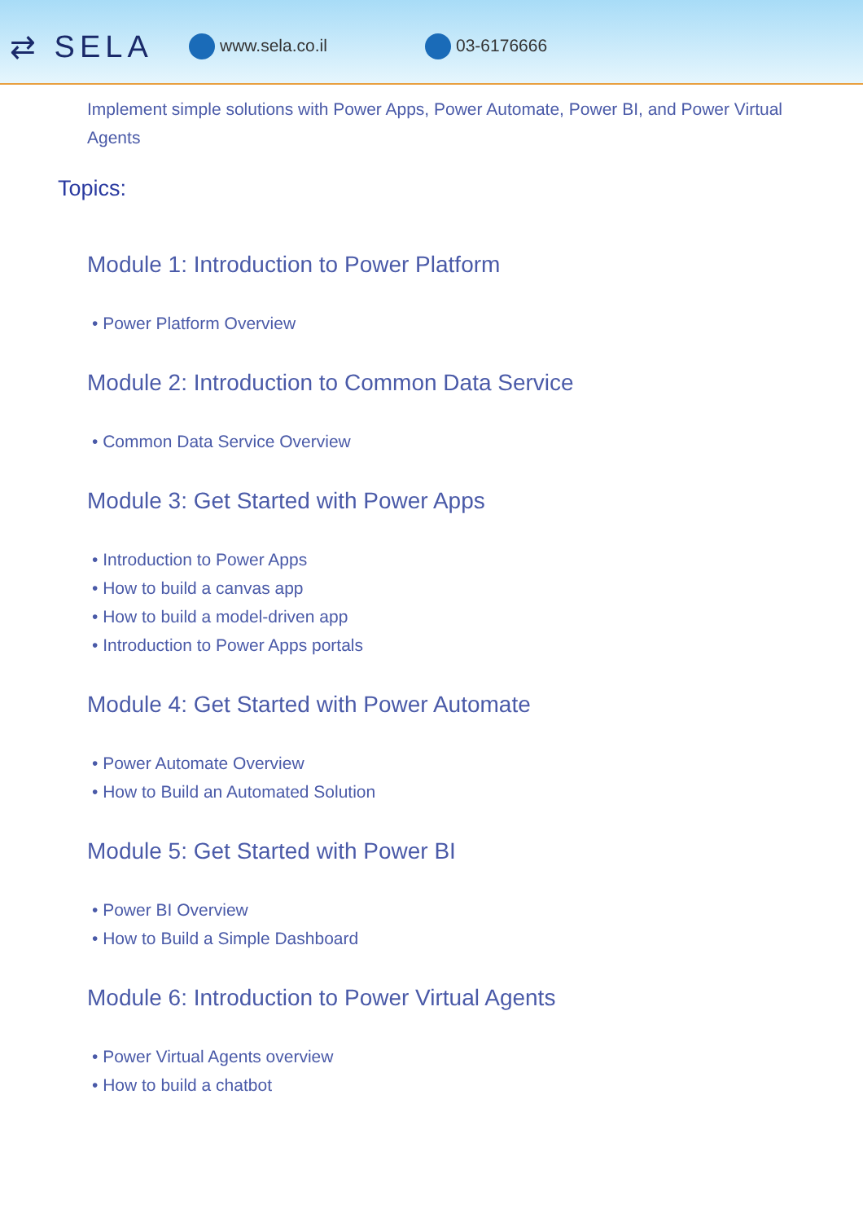⇄ SELA www.sela.co.il 03-6176666
Implement simple solutions with Power Apps, Power Automate, Power BI, and Power Virtual Agents
Topics:
Module 1: Introduction to Power Platform
• Power Platform Overview
Module 2: Introduction to Common Data Service
• Common Data Service Overview
Module 3: Get Started with Power Apps
• Introduction to Power Apps
• How to build a canvas app
• How to build a model-driven app
• Introduction to Power Apps portals
Module 4: Get Started with Power Automate
• Power Automate Overview
• How to Build an Automated Solution
Module 5: Get Started with Power BI
• Power BI Overview
• How to Build a Simple Dashboard
Module 6: Introduction to Power Virtual Agents
• Power Virtual Agents overview
• How to build a chatbot